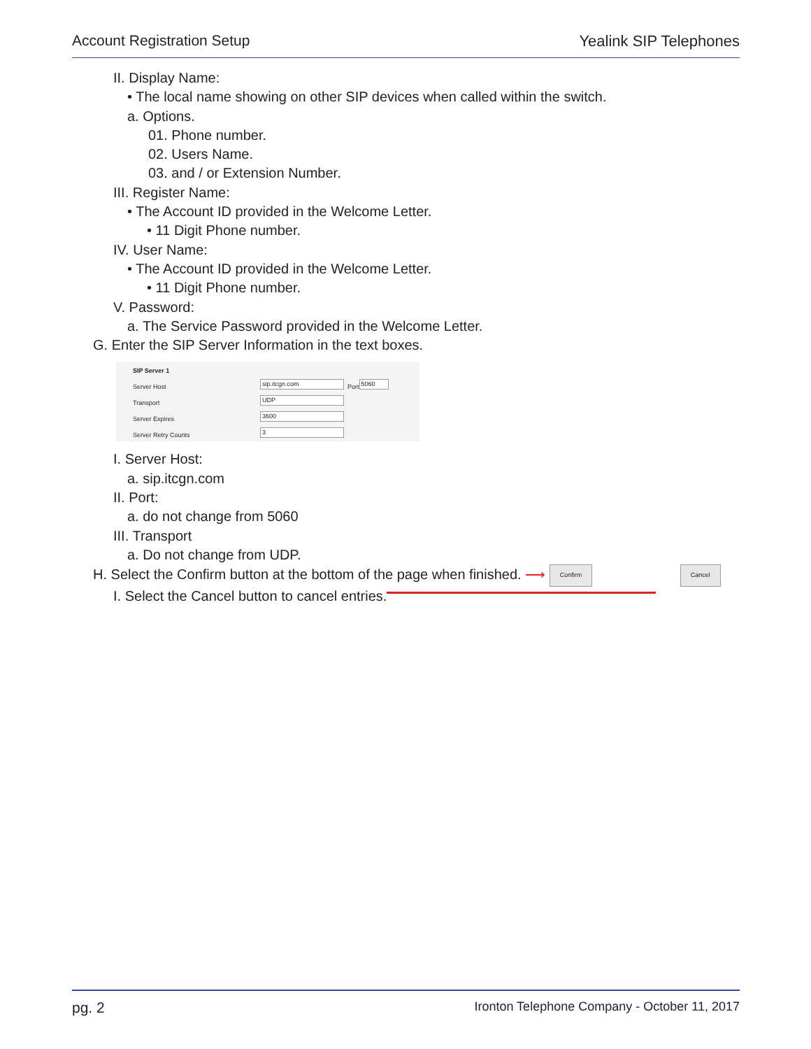Account Registration Setup Yealink SIP Telephones
II. Display Name:
• The local name showing on other SIP devices when called within the switch.
a. Options.
01. Phone number.
02. Users Name.
03. and / or Extension Number.
III. Register Name:
• The Account ID provided in the Welcome Letter.
• 11 Digit Phone number.
IV. User Name:
• The Account ID provided in the Welcome Letter.
• 11 Digit Phone number.
V. Password:
a. The Service Password provided in the Welcome Letter.
G. Enter the SIP Server Information in the text boxes.
SIP Server 1
Server Host sip.itcgn.com Port 5060
Transport UDP
Server Expires 3600
Server Retry Counts 3
I. Server Host:
a. sip.itcgn.com
II. Port:
a. do not change from 5060
III. Transport
a. Do not change from UDP.
H. Select the Confirm button at the bottom of the page when finished. ⟶ Confirm Cancel
I. Select the Cancel button to cancel entries.
pg. 2 Ironton Telephone Company - October 11, 2017